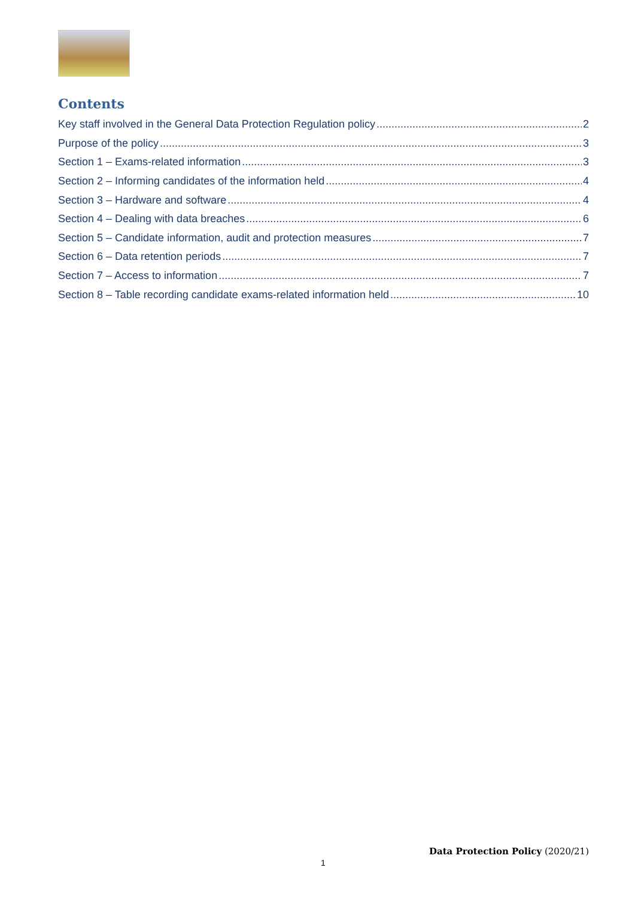Contents
Key staff involved in the General Data Protection Regulation policy 2
Purpose of the policy 3
Section 1 – Exams-related information 3
Section 2 – Informing candidates of the information held 4
Section 3 – Hardware and software 4
Section 4 – Dealing with data breaches 6
Section 5 – Candidate information, audit and protection measures 7
Section 6 – Data retention periods 7
Section 7 – Access to information 7
Section 8 – Table recording candidate exams-related information held 10
Data Protection Policy (2020/21)
1